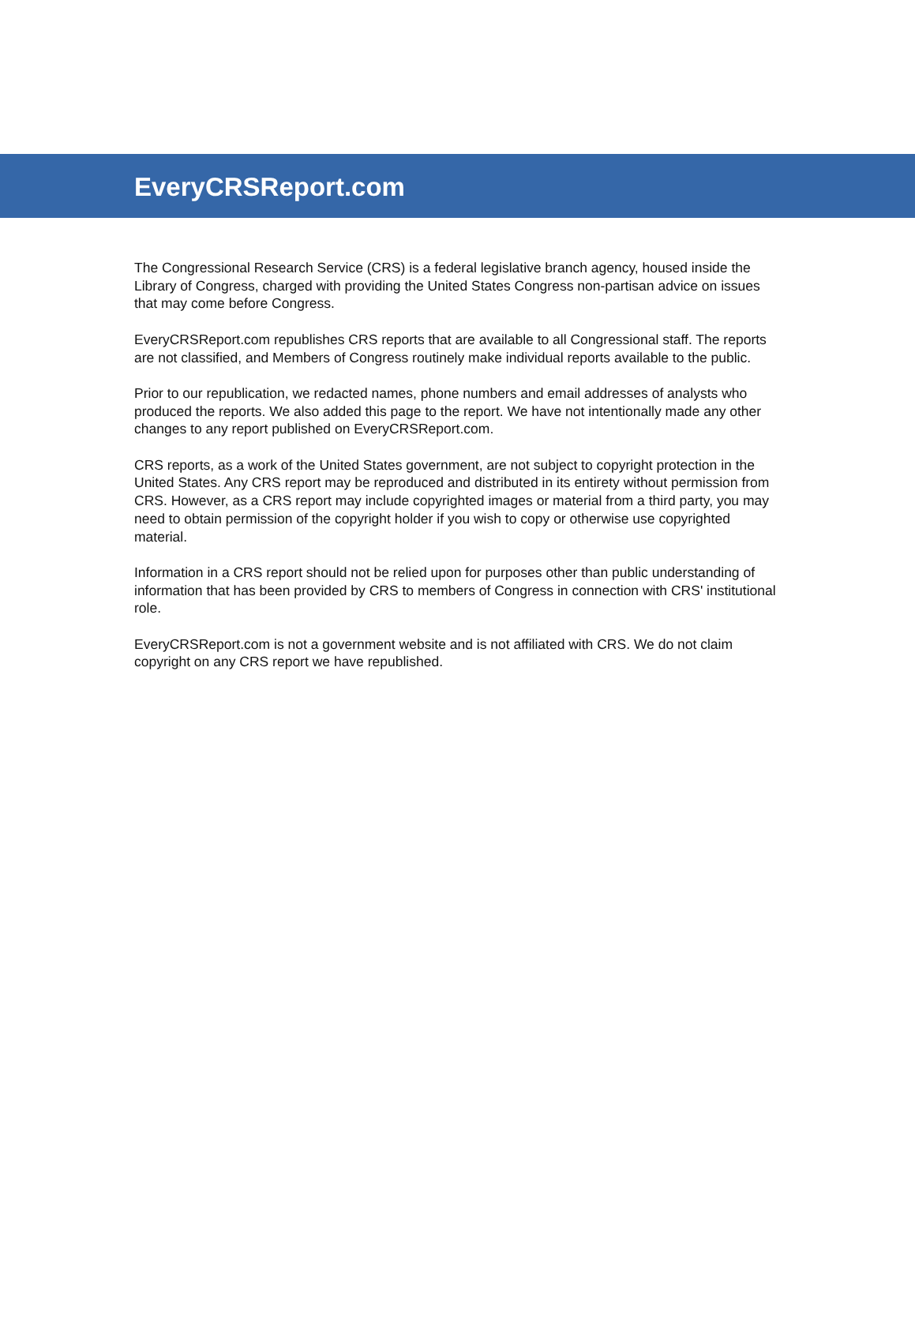EveryCRSReport.com
The Congressional Research Service (CRS) is a federal legislative branch agency, housed inside the Library of Congress, charged with providing the United States Congress non-partisan advice on issues that may come before Congress.
EveryCRSReport.com republishes CRS reports that are available to all Congressional staff. The reports are not classified, and Members of Congress routinely make individual reports available to the public.
Prior to our republication, we redacted names, phone numbers and email addresses of analysts who produced the reports. We also added this page to the report. We have not intentionally made any other changes to any report published on EveryCRSReport.com.
CRS reports, as a work of the United States government, are not subject to copyright protection in the United States. Any CRS report may be reproduced and distributed in its entirety without permission from CRS. However, as a CRS report may include copyrighted images or material from a third party, you may need to obtain permission of the copyright holder if you wish to copy or otherwise use copyrighted material.
Information in a CRS report should not be relied upon for purposes other than public understanding of information that has been provided by CRS to members of Congress in connection with CRS' institutional role.
EveryCRSReport.com is not a government website and is not affiliated with CRS. We do not claim copyright on any CRS report we have republished.